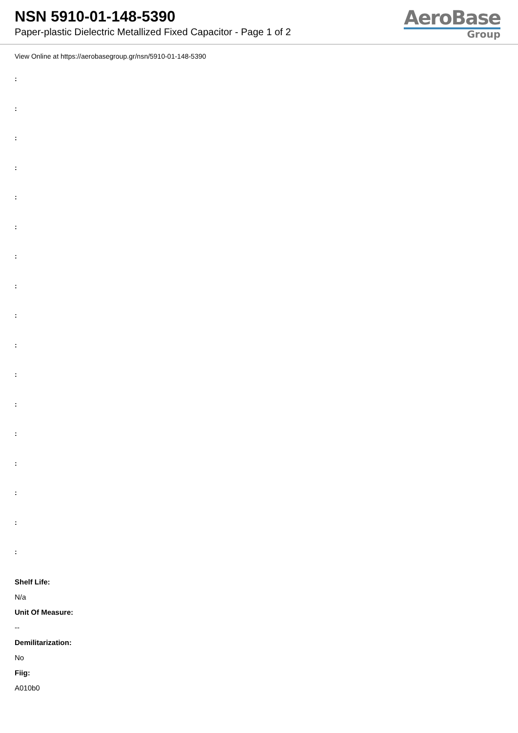NSN 5910-01-148-5390
Paper-plastic Dielectric Metallized Fixed Capacitor - Page 1 of 2
AeroBase
Group
View Online at https://aerobasegroup.gr/nsn/5910-01-148-5390
:
:
:
:
:
:
:
:
:
:
:
:
:
:
:
:
:
Shelf Life:
N/a
Unit Of Measure:
--
Demilitarization:
No
Fiig:
A010b0